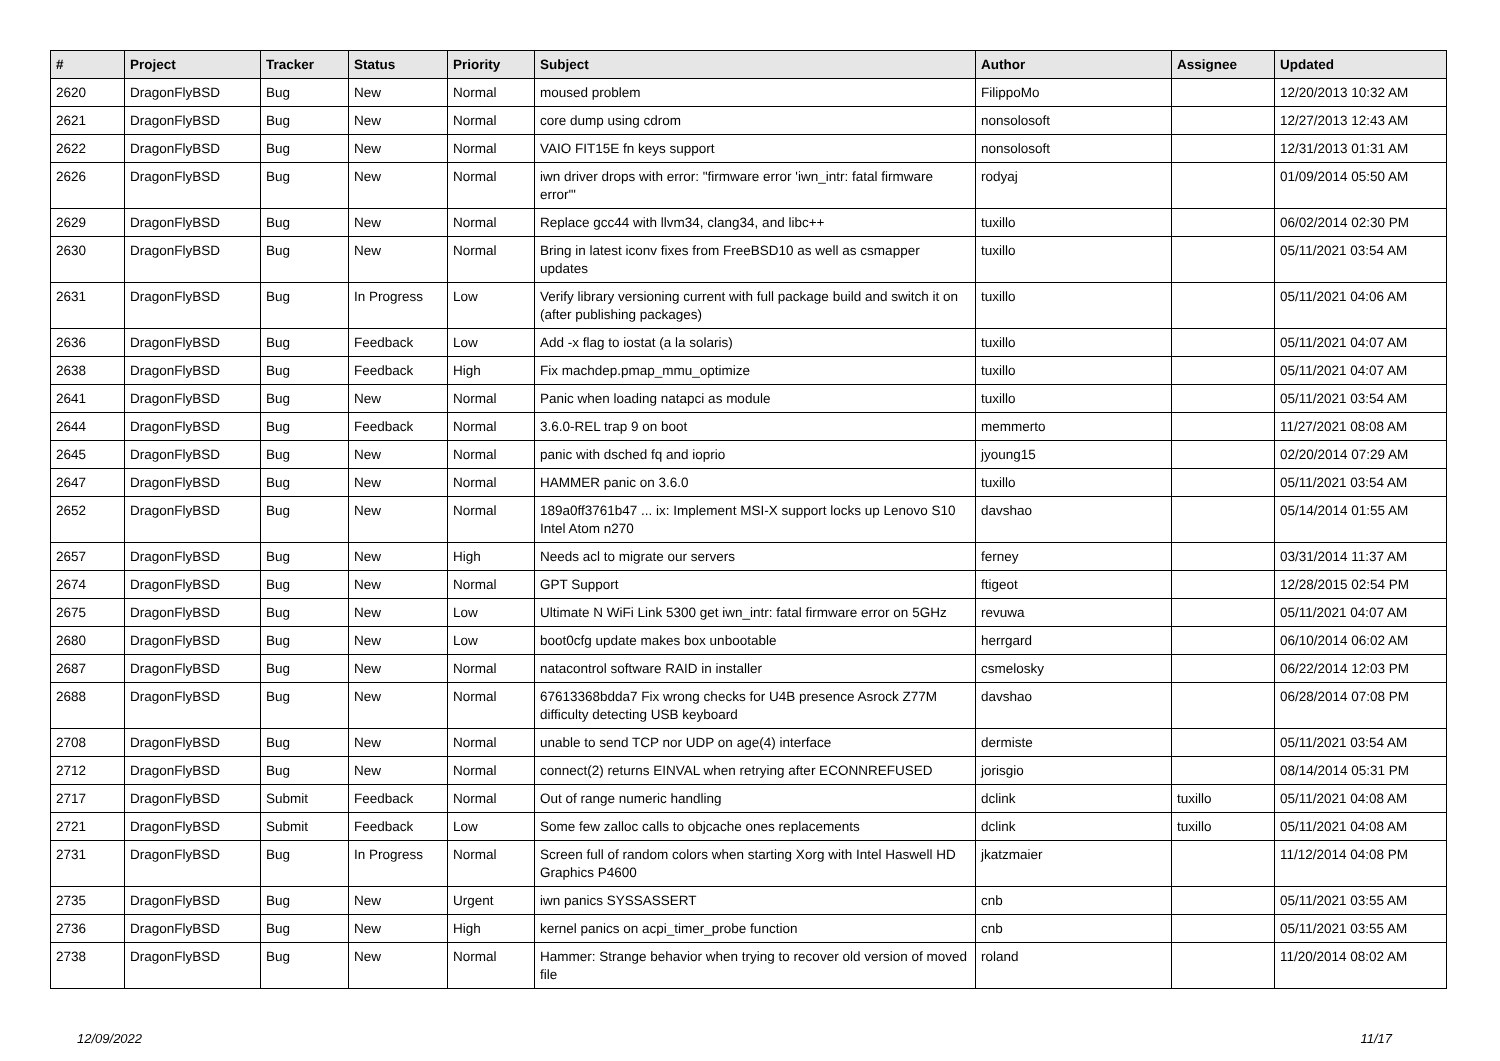| # | Project | Tracker | Status | Priority | Subject | Author | Assignee | Updated |
| --- | --- | --- | --- | --- | --- | --- | --- | --- |
| 2620 | DragonFlyBSD | Bug | New | Normal | moused problem | FilippoMo | | 12/20/2013 10:32 AM |
| 2621 | DragonFlyBSD | Bug | New | Normal | core dump using cdrom | nonsolosoft | | 12/27/2013 12:43 AM |
| 2622 | DragonFlyBSD | Bug | New | Normal | VAIO FIT15E fn keys support | nonsolosoft | | 12/31/2013 01:31 AM |
| 2626 | DragonFlyBSD | Bug | New | Normal | iwn driver drops with error: "firmware error 'iwn_intr: fatal firmware error'" | rodyaj | | 01/09/2014 05:50 AM |
| 2629 | DragonFlyBSD | Bug | New | Normal | Replace gcc44 with llvm34, clang34, and libc++ | tuxillo | | 06/02/2014 02:30 PM |
| 2630 | DragonFlyBSD | Bug | New | Normal | Bring in latest iconv fixes from FreeBSD10 as well as csmapper updates | tuxillo | | 05/11/2021 03:54 AM |
| 2631 | DragonFlyBSD | Bug | In Progress | Low | Verify library versioning current with full package build and switch it on (after publishing packages) | tuxillo | | 05/11/2021 04:06 AM |
| 2636 | DragonFlyBSD | Bug | Feedback | Low | Add -x flag to iostat (a la solaris) | tuxillo | | 05/11/2021 04:07 AM |
| 2638 | DragonFlyBSD | Bug | Feedback | High | Fix machdep.pmap_mmu_optimize | tuxillo | | 05/11/2021 04:07 AM |
| 2641 | DragonFlyBSD | Bug | New | Normal | Panic when loading natapci as module | tuxillo | | 05/11/2021 03:54 AM |
| 2644 | DragonFlyBSD | Bug | Feedback | Normal | 3.6.0-REL trap 9 on boot | memmerto | | 11/27/2021 08:08 AM |
| 2645 | DragonFlyBSD | Bug | New | Normal | panic with dsched fq and ioprio | jyoung15 | | 02/20/2014 07:29 AM |
| 2647 | DragonFlyBSD | Bug | New | Normal | HAMMER panic on 3.6.0 | tuxillo | | 05/11/2021 03:54 AM |
| 2652 | DragonFlyBSD | Bug | New | Normal | 189a0ff3761b47 ... ix: Implement MSI-X support locks up Lenovo S10 Intel Atom n270 | davshao | | 05/14/2014 01:55 AM |
| 2657 | DragonFlyBSD | Bug | New | High | Needs acl to migrate our servers | ferney | | 03/31/2014 11:37 AM |
| 2674 | DragonFlyBSD | Bug | New | Normal | GPT Support | ftigeot | | 12/28/2015 02:54 PM |
| 2675 | DragonFlyBSD | Bug | New | Low | Ultimate N WiFi Link 5300 get iwn_intr: fatal firmware error on 5GHz | revuwa | | 05/11/2021 04:07 AM |
| 2680 | DragonFlyBSD | Bug | New | Low | boot0cfg update makes box unbootable | herrgard | | 06/10/2014 06:02 AM |
| 2687 | DragonFlyBSD | Bug | New | Normal | natacontrol software RAID in installer | csmelosky | | 06/22/2014 12:03 PM |
| 2688 | DragonFlyBSD | Bug | New | Normal | 67613368bdda7 Fix wrong checks for U4B presence Asrock Z77M difficulty detecting USB keyboard | davshao | | 06/28/2014 07:08 PM |
| 2708 | DragonFlyBSD | Bug | New | Normal | unable to send TCP nor UDP on age(4) interface | dermiste | | 05/11/2021 03:54 AM |
| 2712 | DragonFlyBSD | Bug | New | Normal | connect(2) returns EINVAL when retrying after ECONNREFUSED | jorisgio | | 08/14/2014 05:31 PM |
| 2717 | DragonFlyBSD | Submit | Feedback | Normal | Out of range numeric handling | dclink | tuxillo | 05/11/2021 04:08 AM |
| 2721 | DragonFlyBSD | Submit | Feedback | Low | Some few zalloc calls to objcache ones replacements | dclink | tuxillo | 05/11/2021 04:08 AM |
| 2731 | DragonFlyBSD | Bug | In Progress | Normal | Screen full of random colors when starting Xorg with Intel Haswell HD Graphics P4600 | jkatzmaier | | 11/12/2014 04:08 PM |
| 2735 | DragonFlyBSD | Bug | New | Urgent | iwn panics SYSSASSERT | cnb | | 05/11/2021 03:55 AM |
| 2736 | DragonFlyBSD | Bug | New | High | kernel panics on acpi_timer_probe function | cnb | | 05/11/2021 03:55 AM |
| 2738 | DragonFlyBSD | Bug | New | Normal | Hammer: Strange behavior when trying to recover old version of moved file | roland | | 11/20/2014 08:02 AM |
12/09/2022 11/17